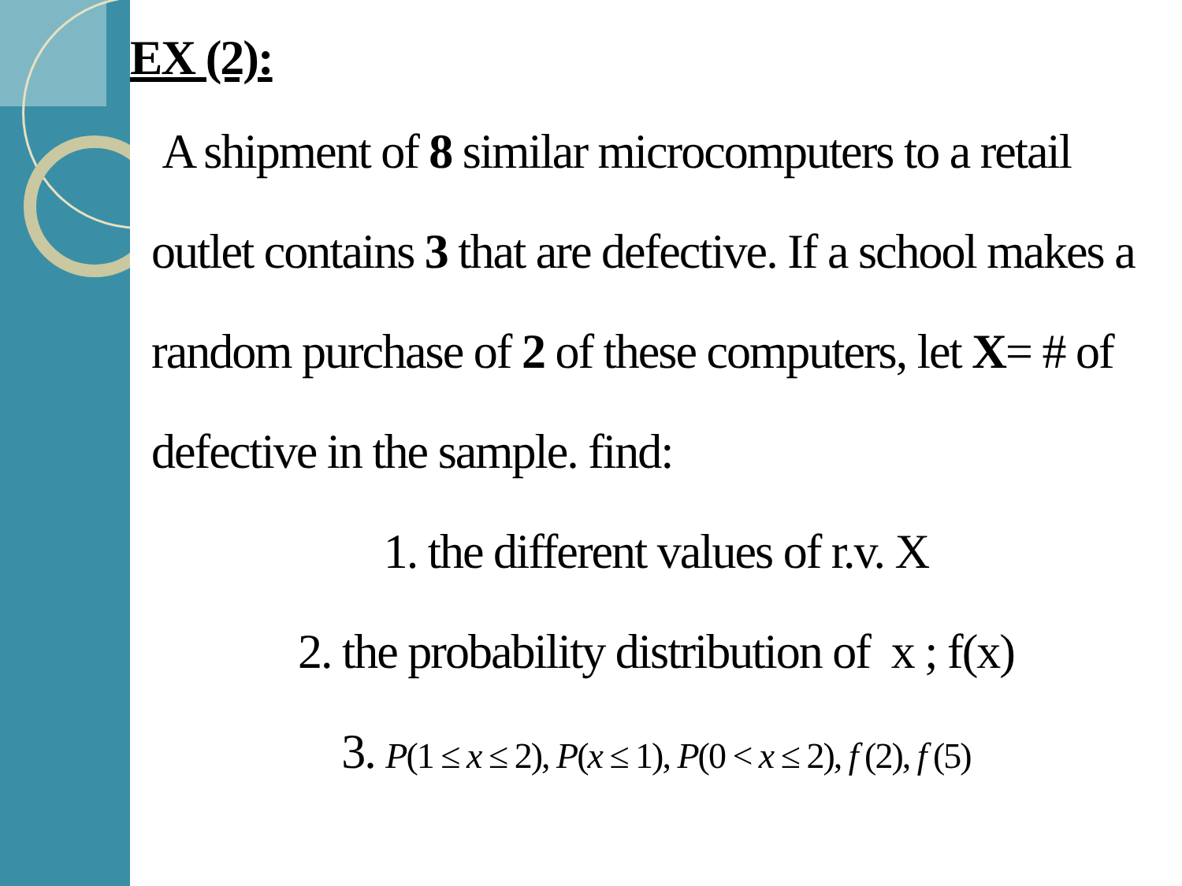EX (2):
A shipment of 8 similar microcomputers to a retail outlet contains 3 that are defective. If a school makes a random purchase of 2 of these computers, let X= # of defective in the sample. find:
1. the different values of r.v. X
2. the probability distribution of x ; f(x)
3. P(1 ≤ x ≤ 2), P(x ≤ 1), P(0 < x ≤ 2), f (2), f (5)